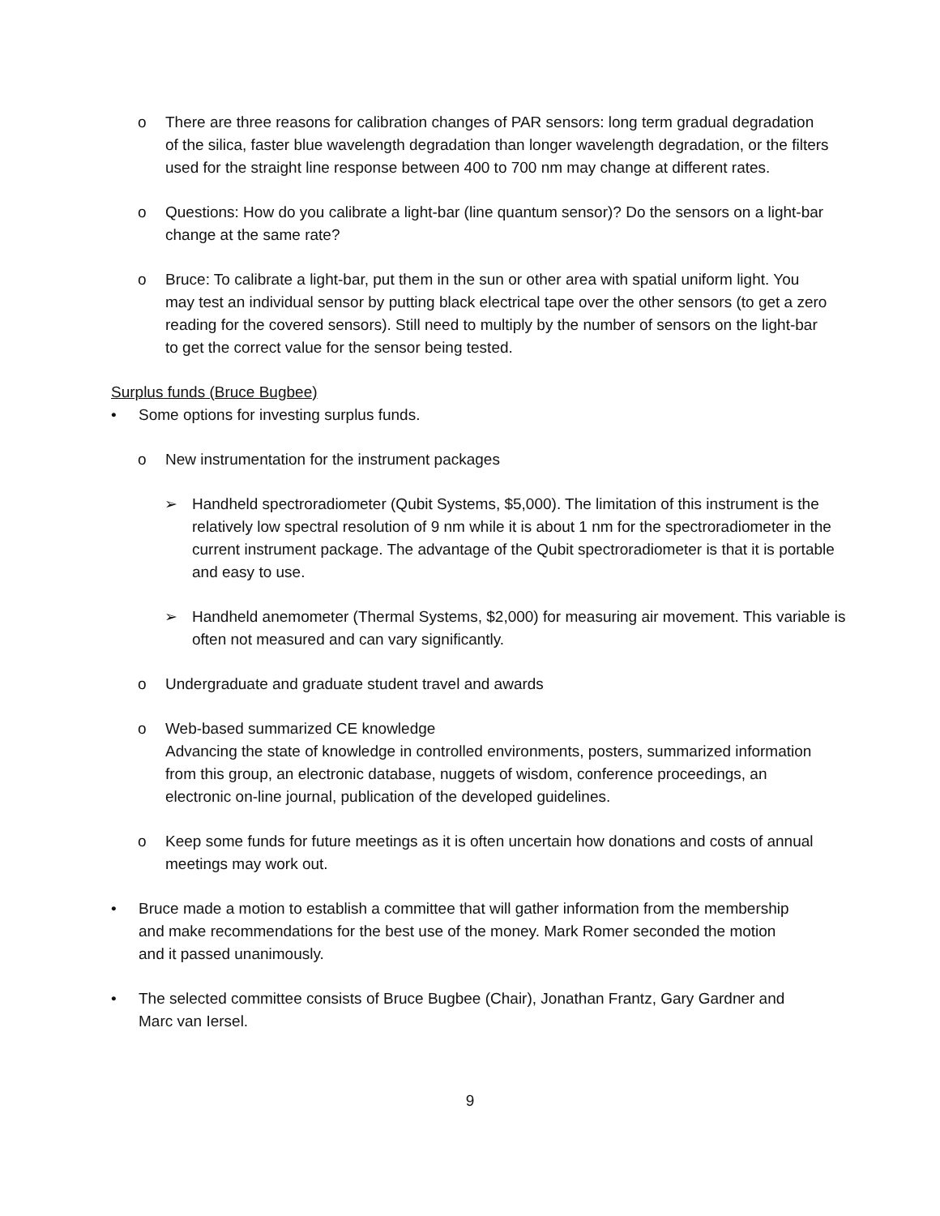o There are three reasons for calibration changes of PAR sensors: long term gradual degradation of the silica, faster blue wavelength degradation than longer wavelength degradation, or the filters used for the straight line response between 400 to 700 nm may change at different rates.
o Questions: How do you calibrate a light-bar (line quantum sensor)? Do the sensors on a light-bar change at the same rate?
o Bruce: To calibrate a light-bar, put them in the sun or other area with spatial uniform light. You may test an individual sensor by putting black electrical tape over the other sensors (to get a zero reading for the covered sensors). Still need to multiply by the number of sensors on the light-bar to get the correct value for the sensor being tested.
Surplus funds (Bruce Bugbee)
• Some options for investing surplus funds.
o New instrumentation for the instrument packages
➢ Handheld spectroradiometer (Qubit Systems, $5,000). The limitation of this instrument is the relatively low spectral resolution of 9 nm while it is about 1 nm for the spectroradiometer in the current instrument package. The advantage of the Qubit spectroradiometer is that it is portable and easy to use.
➢ Handheld anemometer (Thermal Systems, $2,000) for measuring air movement. This variable is often not measured and can vary significantly.
o Undergraduate and graduate student travel and awards
o Web-based summarized CE knowledge
Advancing the state of knowledge in controlled environments, posters, summarized information from this group, an electronic database, nuggets of wisdom, conference proceedings, an electronic on-line journal, publication of the developed guidelines.
o Keep some funds for future meetings as it is often uncertain how donations and costs of annual meetings may work out.
• Bruce made a motion to establish a committee that will gather information from the membership and make recommendations for the best use of the money. Mark Romer seconded the motion and it passed unanimously.
• The selected committee consists of Bruce Bugbee (Chair), Jonathan Frantz, Gary Gardner and Marc van Iersel.
9